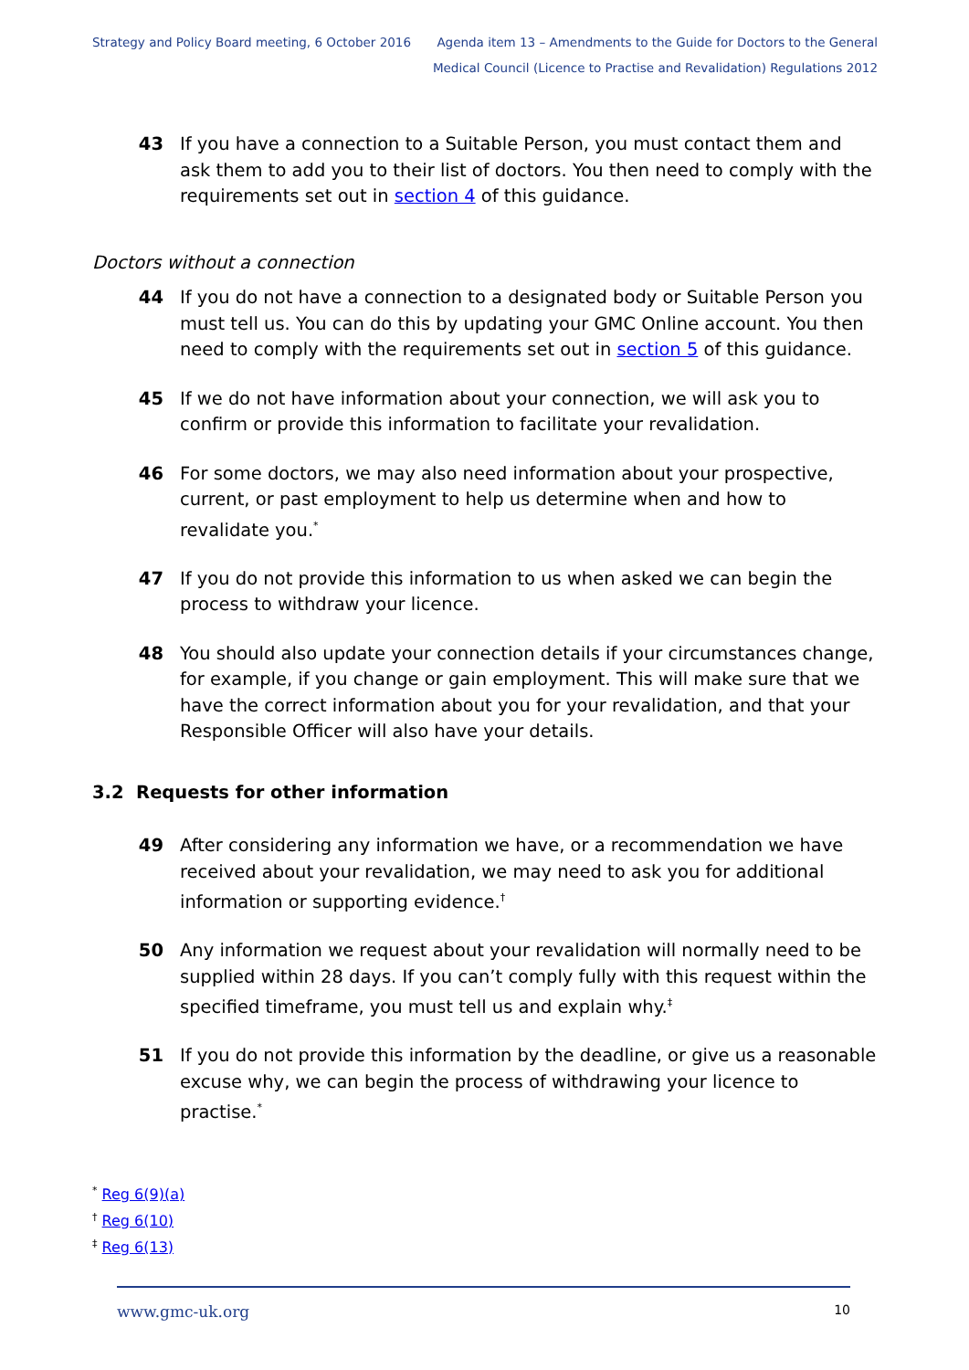Strategy and Policy Board meeting, 6 October 2016
Agenda item 13 – Amendments to the Guide for Doctors to the General
Medical Council (Licence to Practise and Revalidation) Regulations 2012
43 If you have a connection to a Suitable Person, you must contact them and ask them to add you to their list of doctors. You then need to comply with the requirements set out in section 4 of this guidance.
Doctors without a connection
44 If you do not have a connection to a designated body or Suitable Person you must tell us. You can do this by updating your GMC Online account. You then need to comply with the requirements set out in section 5 of this guidance.
45 If we do not have information about your connection, we will ask you to confirm or provide this information to facilitate your revalidation.
46 For some doctors, we may also need information about your prospective, current, or past employment to help us determine when and how to revalidate you.<sup>*</sup>
47 If you do not provide this information to us when asked we can begin the process to withdraw your licence.
48 You should also update your connection details if your circumstances change, for example, if you change or gain employment. This will make sure that we have the correct information about you for your revalidation, and that your Responsible Officer will also have your details.
3.2 Requests for other information
49 After considering any information we have, or a recommendation we have received about your revalidation, we may need to ask you for additional information or supporting evidence.<sup>†</sup>
50 Any information we request about your revalidation will normally need to be supplied within 28 days. If you can’t comply fully with this request within the specified timeframe, you must tell us and explain why.<sup>‡</sup>
51 If you do not provide this information by the deadline, or give us a reasonable excuse why, we can begin the process of withdrawing your licence to practise.<sup>*</sup>
<sup>*</sup> Reg 6(9)(a)
<sup>†</sup> Reg 6(10)
<sup>‡</sup> Reg 6(13)
www.gmc-uk.org 10